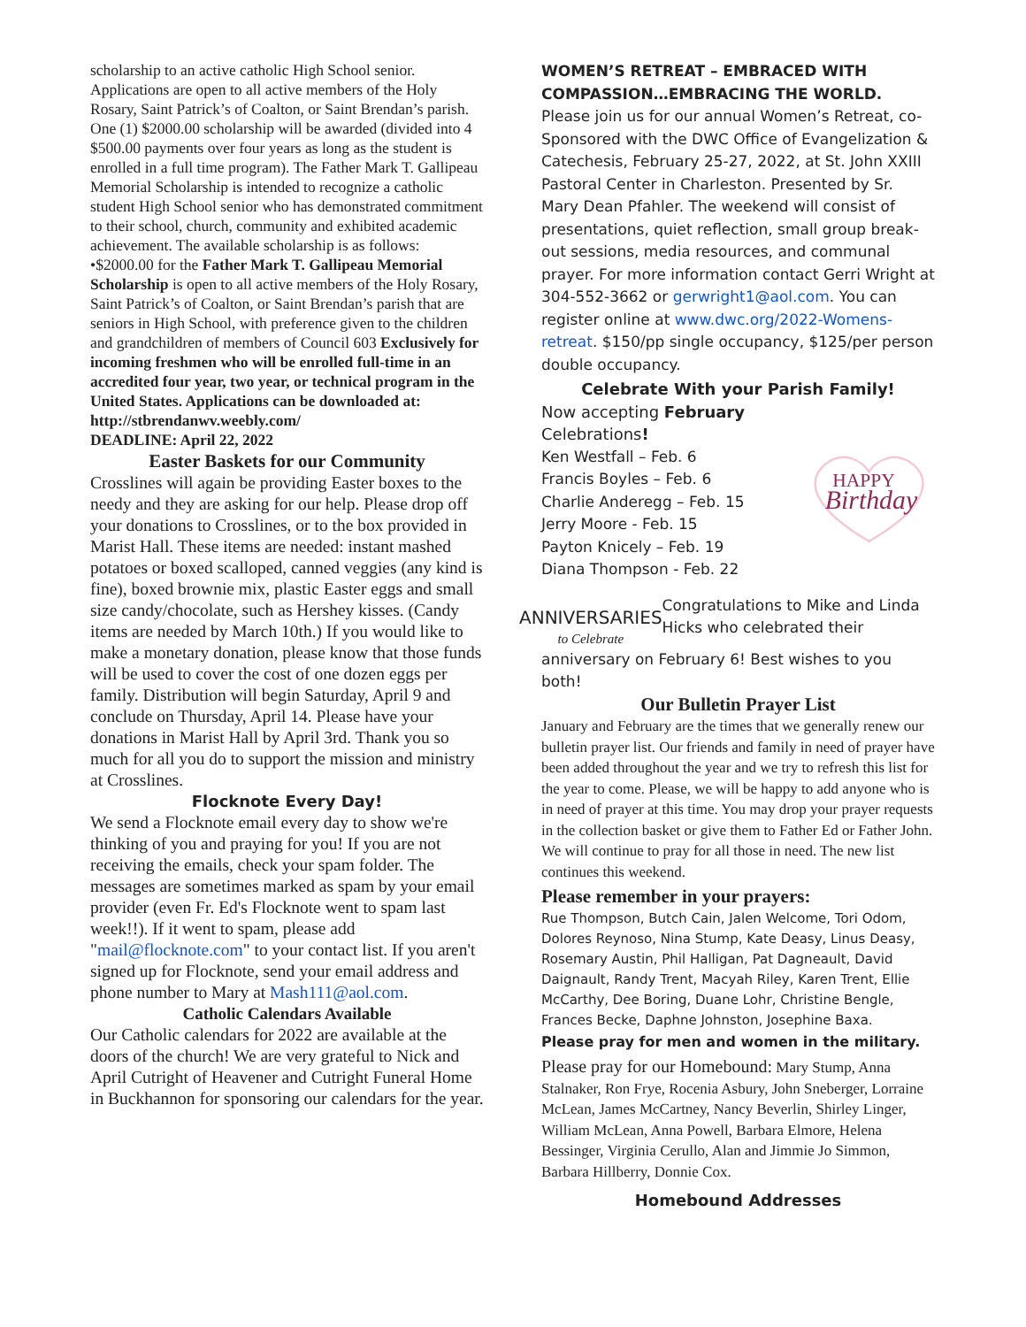scholarship to an active catholic High School senior. Applications are open to all active members of the Holy Rosary, Saint Patrick’s of Coalton, or Saint Brendan’s parish. One (1) $2000.00 scholarship will be awarded (divided into 4 $500.00 payments over four years as long as the student is enrolled in a full time program). The Father Mark T. Gallipeau Memorial Scholarship is intended to recognize a catholic student High School senior who has demonstrated commitment to their school, church, community and exhibited academic achievement. The available scholarship is as follows:
•$2000.00 for the Father Mark T. Gallipeau Memorial Scholarship is open to all active members of the Holy Rosary, Saint Patrick’s of Coalton, or Saint Brendan’s parish that are seniors in High School, with preference given to the children and grandchildren of members of Council 603 Exclusively for incoming freshmen who will be enrolled full-time in an accredited four year, two year, or technical program in the United States. Applications can be downloaded at: http://stbrendanwv.weebly.com/
DEADLINE: April 22, 2022
Easter Baskets for our Community
Crosslines will again be providing Easter boxes to the needy and they are asking for our help. Please drop off your donations to Crosslines, or to the box provided in Marist Hall. These items are needed: instant mashed potatoes or boxed scalloped, canned veggies (any kind is fine), boxed brownie mix, plastic Easter eggs and small size candy/chocolate, such as Hershey kisses. (Candy items are needed by March 10th.) If you would like to make a monetary donation, please know that those funds will be used to cover the cost of one dozen eggs per family. Distribution will begin Saturday, April 9 and conclude on Thursday, April 14. Please have your donations in Marist Hall by April 3rd. Thank you so much for all you do to support the mission and ministry at Crosslines.
Flocknote Every Day!
We send a Flocknote email every day to show we're thinking of you and praying for you! If you are not receiving the emails, check your spam folder. The messages are sometimes marked as spam by your email provider (even Fr. Ed's Flocknote went to spam last week!!). If it went to spam, please add "mail@flocknote.com" to your contact list. If you aren't signed up for Flocknote, send your email address and phone number to Mary at Mash111@aol.com.
Catholic Calendars Available
Our Catholic calendars for 2022 are available at the doors of the church! We are very grateful to Nick and April Cutright of Heavener and Cutright Funeral Home in Buckhannon for sponsoring our calendars for the year.
WOMEN’S RETREAT – EMBRACED WITH COMPASSION…EMBRACING THE WORLD.
Please join us for our annual Women’s Retreat, co-Sponsored with the DWC Office of Evangelization & Catechesis, February 25-27, 2022, at St. John XXIII Pastoral Center in Charleston. Presented by Sr. Mary Dean Pfahler. The weekend will consist of presentations, quiet reflection, small group break-out sessions, media resources, and communal prayer. For more information contact Gerri Wright at 304-552-3662 or gerwright1@aol.com. You can register online at www.dwc.org/2022-Womens-retreat. $150/pp single occupancy, $125/per person double occupancy.
Celebrate With your Parish Family!
Now accepting February Celebrations!
Ken Westfall – Feb. 6
Francis Boyles – Feb. 6
Charlie Anderegg – Feb. 15
Jerry Moore - Feb. 15
Payton Knicely – Feb. 19
Diana Thompson - Feb. 22
HAPPY
Birthday
ANNIVERSARIES
to Celebrate
Congratulations to Mike and Linda Hicks who celebrated their
anniversary on February 6! Best wishes to you both!
Our Bulletin Prayer List
January and February are the times that we generally renew our bulletin prayer list. Our friends and family in need of prayer have been added throughout the year and we try to refresh this list for the year to come. Please, we will be happy to add anyone who is in need of prayer at this time. You may drop your prayer requests in the collection basket or give them to Father Ed or Father John. We will continue to pray for all those in need. The new list continues this weekend.
Please remember in your prayers:
Rue Thompson, Butch Cain, Jalen Welcome, Tori Odom, Dolores Reynoso, Nina Stump, Kate Deasy, Linus Deasy, Rosemary Austin, Phil Halligan, Pat Dagneault, David Daignault, Randy Trent, Macyah Riley, Karen Trent, Ellie McCarthy, Dee Boring, Duane Lohr, Christine Bengle, Frances Becke, Daphne Johnston, Josephine Baxa.
Please pray for men and women in the military.
Please pray for our Homebound: Mary Stump, Anna Stalnaker, Ron Frye, Rocenia Asbury, John Sneberger, Lorraine McLean, James McCartney, Nancy Beverlin, Shirley Linger, William McLean, Anna Powell, Barbara Elmore, Helena Bessinger, Virginia Cerullo, Alan and Jimmie Jo Simmon, Barbara Hillberry, Donnie Cox.
Homebound Addresses